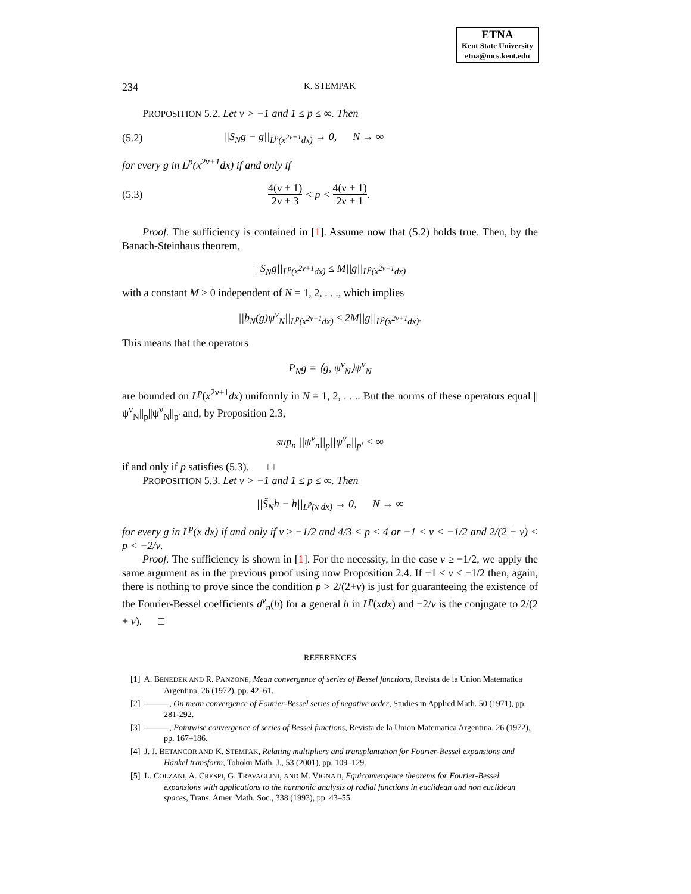ETNA
Kent State University
etna@mcs.kent.edu
234 K. STEMPAK
PROPOSITION 5.2. Let ν > −1 and 1 ≤ p ≤ ∞. Then
(5.2) ||S<sub>N</sub>g − g||<sub>L<sup>p</sup>(x<sup>2ν+1</sup>dx)</sub> → 0, N → ∞
for every g in L<sup>p</sup>(x<sup>2ν+1</sup>dx) if and only if
(5.3) 4(ν + 1) 2ν + 3 < p < 4(ν + 1) 2ν + 1.
Proof. The sufficiency is contained in [1]. Assume now that (5.2) holds true. Then, by the Banach-Steinhaus theorem,
||S<sub>N</sub>g||<sub>L<sup>p</sup>(x<sup>2ν+1</sup>dx)</sub> ≤ M||g||<sub>L<sup>p</sup>(x<sup>2ν+1</sup>dx)</sub>
with a constant M > 0 independent of N = 1, 2, . . ., which implies
||b<sub>N</sub>(g)ψ<sup>ν</sup><sub>N</sub>||<sub>L<sup>p</sup>(x<sup>2ν+1</sup>dx)</sub> ≤ 2M||g||<sub>L<sup>p</sup>(x<sup>2ν+1</sup>dx)</sub>.
This means that the operators
P<sub>N</sub>g = ⟨g, ψ<sup>ν</sup><sub>N</sub>⟩ψ<sup>ν</sup><sub>N</sub>
are bounded on L<sup>p</sup>(x<sup>2ν+1</sup>dx) uniformly in N = 1, 2, . . .. But the norms of these operators equal ||ψ<sup>ν</sup><sub>N</sub>||<sub>p</sub>||ψ<sup>ν</sup><sub>N</sub>||<sub>p′</sub> and, by Proposition 2.3,
sup<sub>n</sub> ||ψ<sup>ν</sup><sub>n</sub>||<sub>p</sub>||ψ<sup>ν</sup><sub>n</sub>||<sub>p′</sub> < ∞
if and only if p satisfies (5.3). □
PROPOSITION 5.3. Let ν > −1 and 1 ≤ p ≤ ∞. Then
||S̃<sub>N</sub>h − h||<sub>L<sup>p</sup>(x dx)</sub> → 0, N → ∞
for every g in L<sup>p</sup>(x dx) if and only if ν ≥ −1/2 and 4/3 < p < 4 or −1 < ν < −1/2 and 2/(2 + ν) < p < −2/ν.
Proof. The sufficiency is shown in [1]. For the necessity, in the case ν ≥ −1/2, we apply the same argument as in the previous proof using now Proposition 2.4. If −1 < ν < −1/2 then, again, there is nothing to prove since the condition p > 2/(2+ν) is just for guaranteeing the existence of the Fourier-Bessel coefficients d<sup>ν</sup><sub>n</sub>(h) for a general h in L<sup>p</sup>(xdx) and −2/ν is the conjugate to 2/(2 + ν). □
REFERENCES
[1] A. BENEDEK AND R. PANZONE, Mean convergence of series of Bessel functions, Revista de la Union Matematica Argentina, 26 (1972), pp. 42–61.
[2] ———, On mean convergence of Fourier-Bessel series of negative order, Studies in Applied Math. 50 (1971), pp. 281-292.
[3] ———, Pointwise convergence of series of Bessel functions, Revista de la Union Matematica Argentina, 26 (1972), pp. 167–186.
[4] J. J. BETANCOR AND K. STEMPAK, Relating multipliers and transplantation for Fourier-Bessel expansions and Hankel transform, Tohoku Math. J., 53 (2001), pp. 109–129.
[5] L. COLZANI, A. CRESPI, G. TRAVAGLINI, AND M. VIGNATI, Equiconvergence theorems for Fourier-Bessel expansions with applications to the harmonic analysis of radial functions in euclidean and non euclidean spaces, Trans. Amer. Math. Soc., 338 (1993), pp. 43–55.